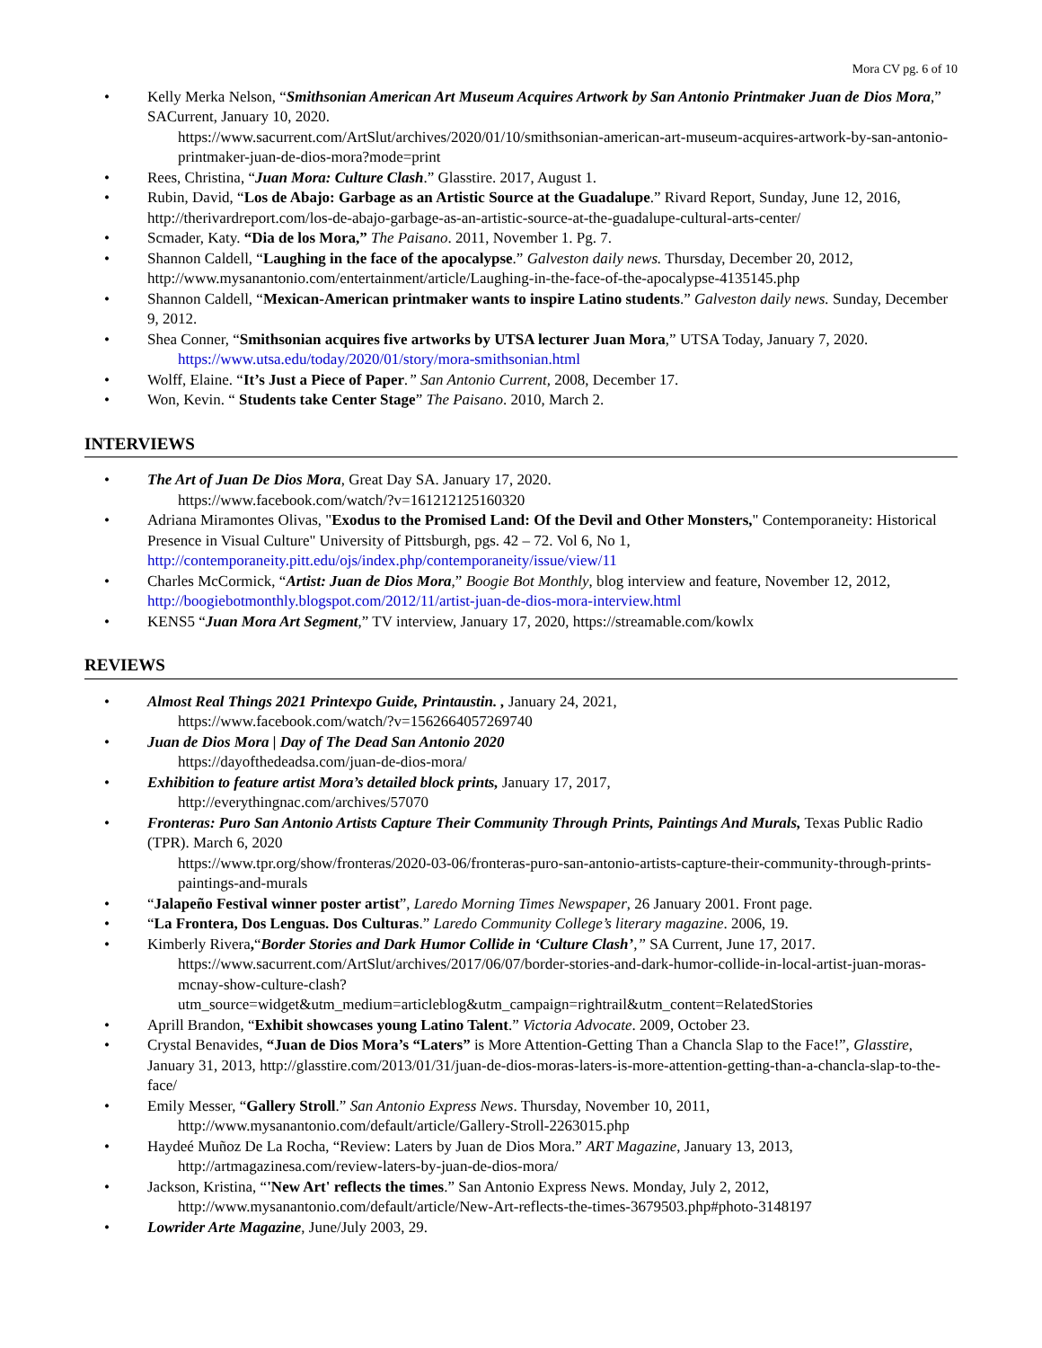Mora CV pg. 6 of 10
• Kelly Merka Nelson, “Smithsonian American Art Museum Acquires Artwork by San Antonio Printmaker Juan de Dios Mora,” SACurrent, January 10, 2020.
https://www.sacurrent.com/ArtSlut/archives/2020/01/10/smithsonian-american-art-museum-acquires-artwork-by-san-antonio-printmaker-juan-de-dios-mora?mode=print
• Rees, Christina, “Juan Mora: Culture Clash.” Glasstire. 2017, August 1.
• Rubin, David, “Los de Abajo: Garbage as an Artistic Source at the Guadalupe.” Rivard Report, Sunday, June 12, 2016, http://therivardreport.com/los-de-abajo-garbage-as-an-artistic-source-at-the-guadalupe-cultural-arts-center/
• Scmader, Katy. “Dia de los Mora,” The Paisano. 2011, November 1. Pg. 7.
• Shannon Caldell, “Laughing in the face of the apocalypse.” Galveston daily news. Thursday, December 20, 2012, http://www.mysanantonio.com/entertainment/article/Laughing-in-the-face-of-the-apocalypse-4135145.php
• Shannon Caldell, “Mexican-American printmaker wants to inspire Latino students.” Galveston daily news. Sunday, December 9, 2012.
• Shea Conner, “Smithsonian acquires five artworks by UTSA lecturer Juan Mora,” UTSA Today, January 7, 2020.
https://www.utsa.edu/today/2020/01/story/mora-smithsonian.html
• Wolff, Elaine. “It’s Just a Piece of Paper.” San Antonio Current, 2008, December 17.
• Won, Kevin. “ Students take Center Stage” The Paisano. 2010, March 2.
INTERVIEWS
• The Art of Juan De Dios Mora, Great Day SA. January 17, 2020.
https://www.facebook.com/watch/?v=161212125160320
• Adriana Miramontes Olivas, "Exodus to the Promised Land: Of the Devil and Other Monsters," Contemporaneity: Historical Presence in Visual Culture" University of Pittsburgh, pgs. 42 – 72. Vol 6, No 1, http://contemporaneity.pitt.edu/ojs/index.php/contemporaneity/issue/view/11
• Charles McCormick, “Artist: Juan de Dios Mora,” Boogie Bot Monthly, blog interview and feature, November 12, 2012, http://boogiebotmonthly.blogspot.com/2012/11/artist-juan-de-dios-mora-interview.html
• KENS5 “Juan Mora Art Segment,” TV interview, January 17, 2020, https://streamable.com/kowlx
REVIEWS
• Almost Real Things 2021 Printexpo Guide, Printaustin. , January 24, 2021,
https://www.facebook.com/watch/?v=1562664057269740
• Juan de Dios Mora | Day of The Dead San Antonio 2020
https://dayofthedeadsa.com/juan-de-dios-mora/
• Exhibition to feature artist Mora’s detailed block prints, January 17, 2017,
http://everythingnac.com/archives/57070
• Fronteras: Puro San Antonio Artists Capture Their Community Through Prints, Paintings And Murals, Texas Public Radio (TPR). March 6, 2020
https://www.tpr.org/show/fronteras/2020-03-06/fronteras-puro-san-antonio-artists-capture-their-community-through-prints-paintings-and-murals
• “Jalapeño Festival winner poster artist”, Laredo Morning Times Newspaper, 26 January 2001. Front page.
• “La Frontera, Dos Lenguas. Dos Culturas.” Laredo Community College’s literary magazine. 2006, 19.
• Kimberly Rivera,“Border Stories and Dark Humor Collide in ‘Culture Clash’,” SA Current, June 17, 2017.
https://www.sacurrent.com/ArtSlut/archives/2017/06/07/border-stories-and-dark-humor-collide-in-local-artist-juan-moras-mcnay-show-culture-clash?utm_source=widget&utm_medium=articleblog&utm_campaign=rightrail&utm_content=RelatedStories
• Aprill Brandon, “Exhibit showcases young Latino Talent.” Victoria Advocate. 2009, October 23.
• Crystal Benavides, “Juan de Dios Mora’s “Laters” is More Attention-Getting Than a Chancla Slap to the Face!”, Glasstire, January 31, 2013, http://glasstire.com/2013/01/31/juan-de-dios-moras-laters-is-more-attention-getting-than-a-chancla-slap-to-the-face/
• Emily Messer, “Gallery Stroll.” San Antonio Express News. Thursday, November 10, 2011,
http://www.mysanantonio.com/default/article/Gallery-Stroll-2263015.php
• Haydeé Muñoz De La Rocha, “Review: Laters by Juan de Dios Mora.” ART Magazine, January 13, 2013,
http://artmagazinesa.com/review-laters-by-juan-de-dios-mora/
• Jackson, Kristina, “'New Art' reflects the times.” San Antonio Express News. Monday, July 2, 2012,
http://www.mysanantonio.com/default/article/New-Art-reflects-the-times-3679503.php#photo-3148197
• Lowrider Arte Magazine, June/July 2003, 29.